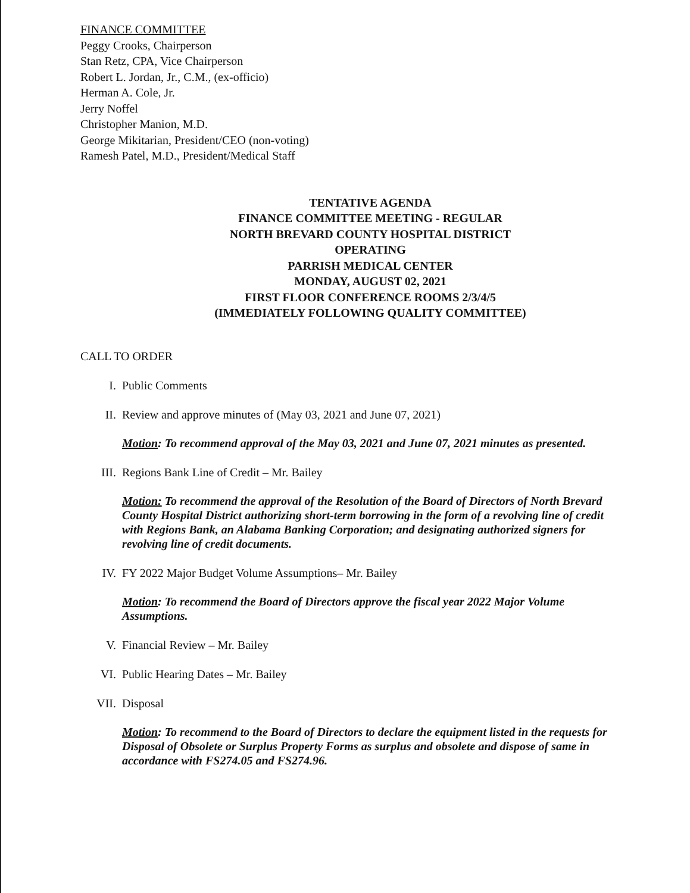FINANCE COMMITTEE
Peggy Crooks, Chairperson
Stan Retz, CPA, Vice Chairperson
Robert L. Jordan, Jr., C.M., (ex-officio)
Herman A. Cole, Jr.
Jerry Noffel
Christopher Manion, M.D.
George Mikitarian, President/CEO (non-voting)
Ramesh Patel, M.D., President/Medical Staff
TENTATIVE AGENDA
FINANCE COMMITTEE MEETING - REGULAR
NORTH BREVARD COUNTY HOSPITAL DISTRICT
OPERATING
PARRISH MEDICAL CENTER
MONDAY, AUGUST 02, 2021
FIRST FLOOR CONFERENCE ROOMS 2/3/4/5
(IMMEDIATELY FOLLOWING QUALITY COMMITTEE)
CALL TO ORDER
I. Public Comments
II. Review and approve minutes of (May 03, 2021 and June 07, 2021)
Motion: To recommend approval of the May 03, 2021 and June 07, 2021 minutes as presented.
III. Regions Bank Line of Credit – Mr. Bailey
Motion: To recommend the approval of the Resolution of the Board of Directors of North Brevard County Hospital District authorizing short-term borrowing in the form of a revolving line of credit with Regions Bank, an Alabama Banking Corporation; and designating authorized signers for revolving line of credit documents.
IV. FY 2022 Major Budget Volume Assumptions– Mr. Bailey
Motion: To recommend the Board of Directors approve the fiscal year 2022 Major Volume Assumptions.
V. Financial Review – Mr. Bailey
VI. Public Hearing Dates – Mr. Bailey
VII. Disposal
Motion: To recommend to the Board of Directors to declare the equipment listed in the requests for Disposal of Obsolete or Surplus Property Forms as surplus and obsolete and dispose of same in accordance with FS274.05 and FS274.96.